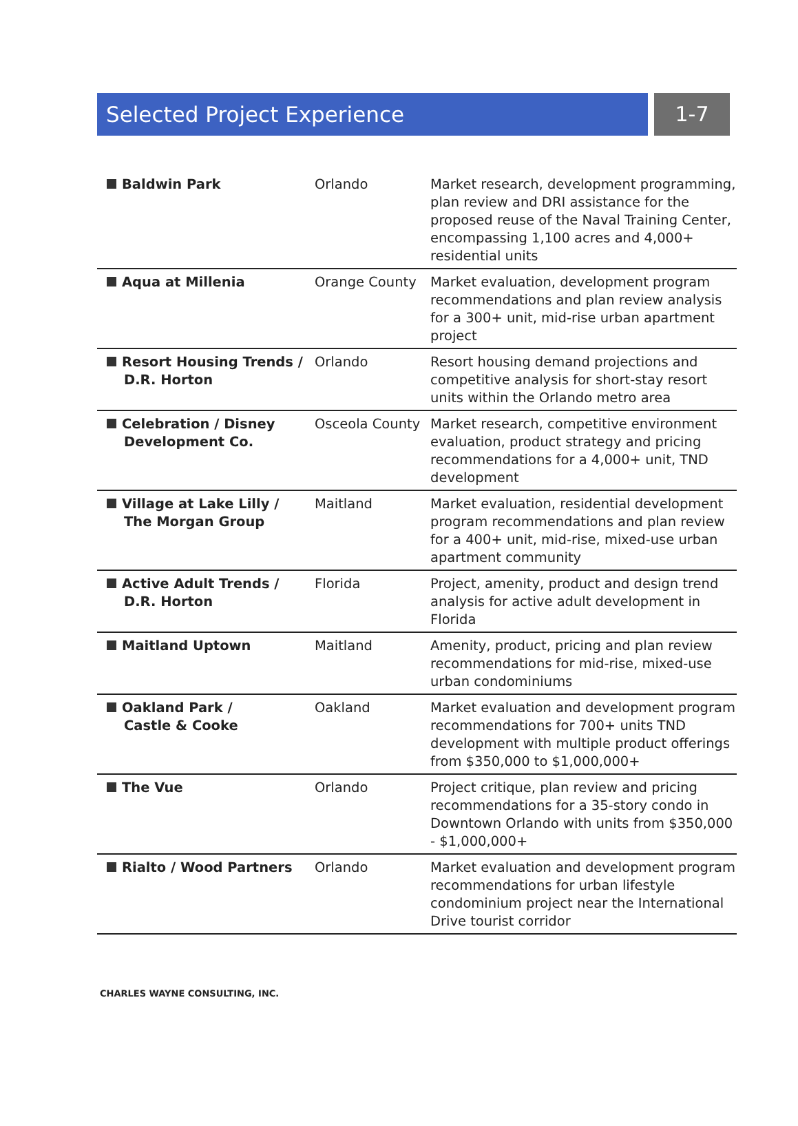Selected Project Experience
1-7
| Baldwin Park | Orlando | Market research, development programming, plan review and DRI assistance for the proposed reuse of the Naval Training Center, encompassing 1,100 acres and 4,000+ residential units |
| Aqua at Millenia | Orange County | Market evaluation, development program recommendations and plan review analysis for a 300+ unit, mid-rise urban apartment project |
| Resort Housing Trends / D.R. Horton | Orlando | Resort housing demand projections and competitive analysis for short-stay resort units within the Orlando metro area |
| Celebration / Disney Development Co. | Osceola County | Market research, competitive environment evaluation, product strategy and pricing recommendations for a 4,000+ unit, TND development |
| Village at Lake Lilly / The Morgan Group | Maitland | Market evaluation, residential development program recommendations and plan review for a 400+ unit, mid-rise, mixed-use urban apartment community |
| Active Adult Trends / D.R. Horton | Florida | Project, amenity, product and design trend analysis for active adult development in Florida |
| Maitland Uptown | Maitland | Amenity, product, pricing and plan review recommendations for mid-rise, mixed-use urban condominiums |
| Oakland Park / Castle & Cooke | Oakland | Market evaluation and development program recommendations for 700+ units TND development with multiple product offerings from $350,000 to $1,000,000+ |
| The Vue | Orlando | Project critique, plan review and pricing recommendations for a 35-story condo in Downtown Orlando with units from $350,000 - $1,000,000+ |
| Rialto / Wood Partners | Orlando | Market evaluation and development program recommendations for urban lifestyle condominium project near the International Drive tourist corridor |
CHARLES WAYNE CONSULTING, INC.